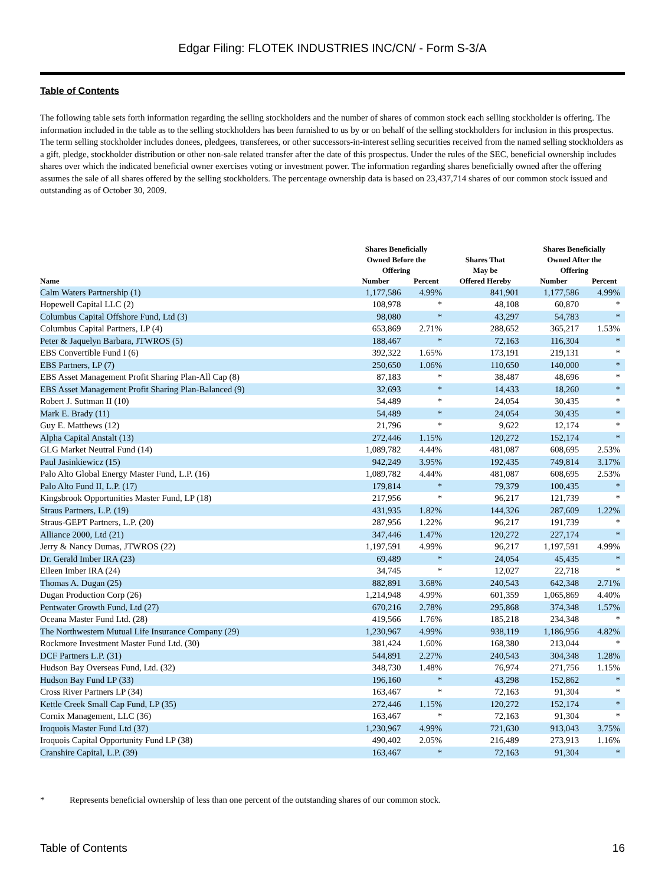Edgar Filing: FLOTEK INDUSTRIES INC/CN/ - Form S-3/A
Table of Contents
The following table sets forth information regarding the selling stockholders and the number of shares of common stock each selling stockholder is offering. The information included in the table as to the selling stockholders has been furnished to us by or on behalf of the selling stockholders for inclusion in this prospectus. The term selling stockholder includes donees, pledgees, transferees, or other successors-in-interest selling securities received from the named selling stockholders as a gift, pledge, stockholder distribution or other non-sale related transfer after the date of this prospectus. Under the rules of the SEC, beneficial ownership includes shares over which the indicated beneficial owner exercises voting or investment power. The information regarding shares beneficially owned after the offering assumes the sale of all shares offered by the selling stockholders. The percentage ownership data is based on 23,437,714 shares of our common stock issued and outstanding as of October 30, 2009.
| Name | Shares Beneficially Owned Before the Offering | | Shares That May be Offered Hereby | Shares Beneficially Owned After the Offering | |
| --- | --- | --- | --- | --- | --- |
| | Number | Percent | | Number | Percent |
| Calm Waters Partnership (1) | 1,177,586 | 4.99% | 841,901 | 1,177,586 | 4.99% |
| Hopewell Capital LLC (2) | 108,978 | * | 48,108 | 60,870 | * |
| Columbus Capital Offshore Fund, Ltd (3) | 98,080 | * | 43,297 | 54,783 | * |
| Columbus Capital Partners, LP (4) | 653,869 | 2.71% | 288,652 | 365,217 | 1.53% |
| Peter & Jaquelyn Barbara, JTWROS (5) | 188,467 | * | 72,163 | 116,304 | * |
| EBS Convertible Fund I (6) | 392,322 | 1.65% | 173,191 | 219,131 | * |
| EBS Partners, LP (7) | 250,650 | 1.06% | 110,650 | 140,000 | * |
| EBS Asset Management Profit Sharing Plan-All Cap (8) | 87,183 | * | 38,487 | 48,696 | * |
| EBS Asset Management Profit Sharing Plan-Balanced (9) | 32,693 | * | 14,433 | 18,260 | * |
| Robert J. Suttman II (10) | 54,489 | * | 24,054 | 30,435 | * |
| Mark E. Brady (11) | 54,489 | * | 24,054 | 30,435 | * |
| Guy E. Matthews (12) | 21,796 | * | 9,622 | 12,174 | * |
| Alpha Capital Anstalt (13) | 272,446 | 1.15% | 120,272 | 152,174 | * |
| GLG Market Neutral Fund (14) | 1,089,782 | 4.44% | 481,087 | 608,695 | 2.53% |
| Paul Jasinkiewicz (15) | 942,249 | 3.95% | 192,435 | 749,814 | 3.17% |
| Palo Alto Global Energy Master Fund, L.P. (16) | 1,089,782 | 4.44% | 481,087 | 608,695 | 2.53% |
| Palo Alto Fund II, L.P. (17) | 179,814 | * | 79,379 | 100,435 | * |
| Kingsbrook Opportunities Master Fund, LP (18) | 217,956 | * | 96,217 | 121,739 | * |
| Straus Partners, L.P. (19) | 431,935 | 1.82% | 144,326 | 287,609 | 1.22% |
| Straus-GEPT Partners, L.P. (20) | 287,956 | 1.22% | 96,217 | 191,739 | * |
| Alliance 2000, Ltd (21) | 347,446 | 1.47% | 120,272 | 227,174 | * |
| Jerry & Nancy Dumas, JTWROS (22) | 1,197,591 | 4.99% | 96,217 | 1,197,591 | 4.99% |
| Dr. Gerald Imber IRA (23) | 69,489 | * | 24,054 | 45,435 | * |
| Eileen Imber IRA (24) | 34,745 | * | 12,027 | 22,718 | * |
| Thomas A. Dugan (25) | 882,891 | 3.68% | 240,543 | 642,348 | 2.71% |
| Dugan Production Corp (26) | 1,214,948 | 4.99% | 601,359 | 1,065,869 | 4.40% |
| Pentwater Growth Fund, Ltd (27) | 670,216 | 2.78% | 295,868 | 374,348 | 1.57% |
| Oceana Master Fund Ltd. (28) | 419,566 | 1.76% | 185,218 | 234,348 | * |
| The Northwestern Mutual Life Insurance Company (29) | 1,230,967 | 4.99% | 938,119 | 1,186,956 | 4.82% |
| Rockmore Investment Master Fund Ltd. (30) | 381,424 | 1.60% | 168,380 | 213,044 | * |
| DCF Partners L.P. (31) | 544,891 | 2.27% | 240,543 | 304,348 | 1.28% |
| Hudson Bay Overseas Fund, Ltd. (32) | 348,730 | 1.48% | 76,974 | 271,756 | 1.15% |
| Hudson Bay Fund LP (33) | 196,160 | * | 43,298 | 152,862 | * |
| Cross River Partners LP (34) | 163,467 | * | 72,163 | 91,304 | * |
| Kettle Creek Small Cap Fund, LP (35) | 272,446 | 1.15% | 120,272 | 152,174 | * |
| Cornix Management, LLC (36) | 163,467 | * | 72,163 | 91,304 | * |
| Iroquois Master Fund Ltd (37) | 1,230,967 | 4.99% | 721,630 | 913,043 | 3.75% |
| Iroquois Capital Opportunity Fund LP (38) | 490,402 | 2.05% | 216,489 | 273,913 | 1.16% |
| Cranshire Capital, L.P. (39) | 163,467 | * | 72,163 | 91,304 | * |
* Represents beneficial ownership of less than one percent of the outstanding shares of our common stock.
Table of Contents 16